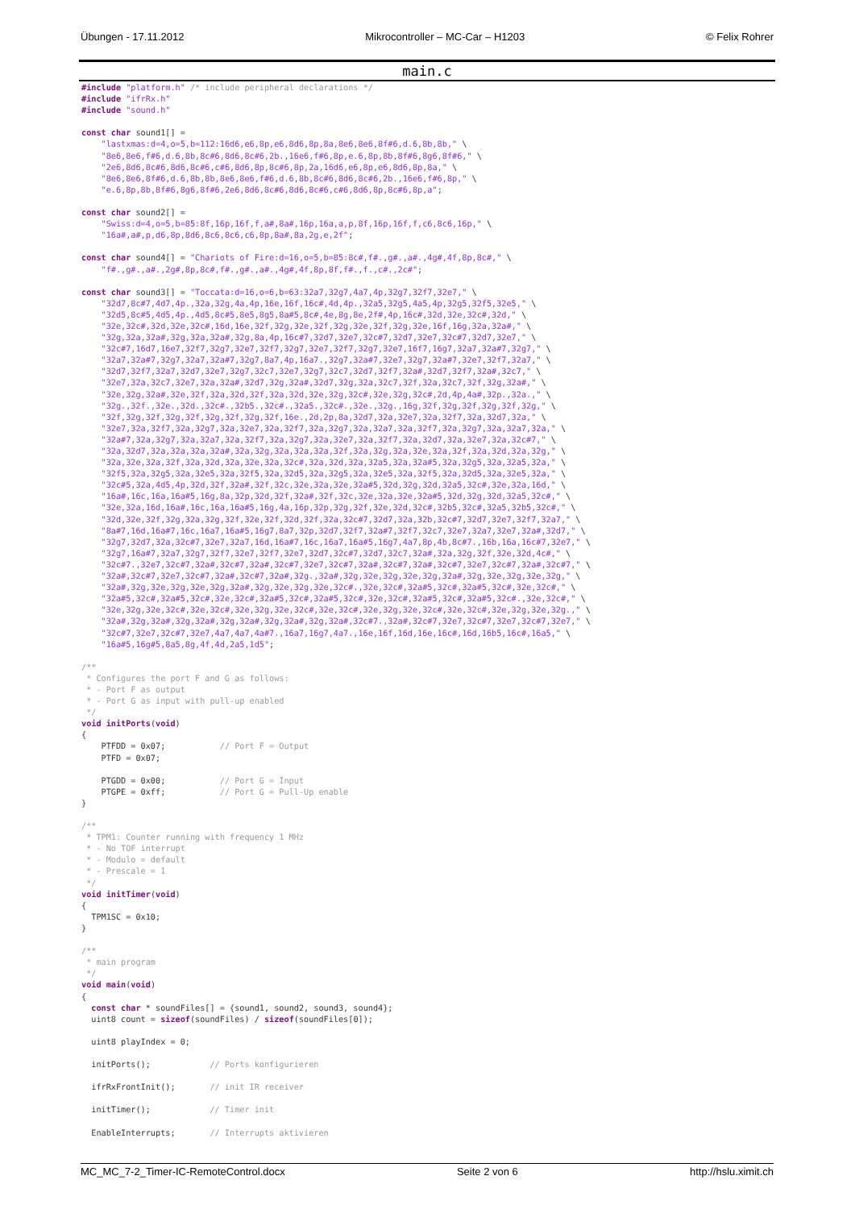Übungen - 17.11.2012 Mikrocontroller – MC-Car – H1203 © Felix Rohrer
main.c
#include "platform.h" /* include peripheral declarations */
#include "ifrRx.h"
#include "sound.h"

const char sound1[] =
    "lastxmas:d=4,o=5,b=112:16d6,e6,8p,e6,8d6,8p,8a,8e6,8e6,8f#6,d.6,8b,8b," \
    "8e6,8e6,f#6,d.6,8b,8c#6,8d6,8c#6,2b.,16e6,f#6,8p,e.6,8p,8b,8f#6,8g6,8f#6," \
    "2e6,8d6,8c#6,8d6,8c#6,c#6,8d6,8p,8c#6,8p,2a,16d6,e6,8p,e6,8d6,8p,8a," \
    "8e6,8e6,8f#6,d.6,8b,8b,8e6,8e6,f#6,d.6,8b,8c#6,8d6,8c#6,2b.,16e6,f#6,8p," \
    "e.6,8p,8b,8f#6,8g6,8f#6,2e6,8d6,8c#6,8d6,8c#6,c#6,8d6,8p,8c#6,8p,a";

const char sound2[] =
    "Swiss:d=4,o=5,b=85:8f,16p,16f,f,a#,8a#,16p,16a,a,p,8f,16p,16f,f,c6,8c6,16p," \
    "16a#,a#,p,d6,8p,8d6,8c6,8c6,c6,8p,8a#,8a,2g,e,2f";

const char sound4[] = "Chariots of Fire:d=16,o=5,b=85:8c#,f#.,g#.,a#.,4g#,4f,8p,8c#," \
    "f#.,g#.,a#.,2g#,8p,8c#,f#.,g#.,a#.,4g#,4f,8p,8f,f#.,f.,c#.,2c#";

const char sound3[] = "Toccata:d=16,o=6,b=63:32a7,32g7,4a7,4p,32g7,32f7,32e7," \
    "32d7,8c#7,4d7,4p.,32a,32g,4a,4p,16e,16f,16c#,4d,4p.,32a5,32g5,4a5,4p,32g5,32f5,32e5," \
    "32d5,8c#5,4d5,4p.,4d5,8c#5,8e5,8g5,8a#5,8c#,4e,8g,8e,2f#,4p,16c#,32d,32e,32c#,32d," \
    "32e,32c#,32d,32e,32c#,16d,16e,32f,32g,32e,32f,32g,32e,32f,32g,32e,16f,16g,32a,32a#," \
    "32g,32a,32a#,32g,32a,32a#,32g,8a,4p,16c#7,32d7,32e7,32c#7,32d7,32e7,32c#7,32d7,32e7," \
    "32c#7,16d7,16e7,32f7,32g7,32e7,32f7,32g7,32e7,32f7,32g7,32e7,16f7,16g7,32a7,32a#7,32g7," \
    "32a7,32a#7,32g7,32a7,32a#7,32g7,8a7,4p,16a7.,32g7,32a#7,32e7,32g7,32a#7,32e7,32f7,32a7," \
    "32d7,32f7,32a7,32d7,32e7,32g7,32c7,32e7,32g7,32c7,32d7,32f7,32a#,32d7,32f7,32a#,32c7," \
    "32e7,32a,32c7,32e7,32a,32a#,32d7,32g,32a#,32d7,32g,32a,32c7,32f,32a,32c7,32f,32g,32a#," \
    "32e,32g,32a#,32e,32f,32a,32d,32f,32a,32d,32e,32g,32c#,32e,32g,32c#,2d,4p,4a#,32p.,32a.," \
    "32g.,32f.,32e.,32d.,32c#.,32b5.,32c#.,32a5.,32c#.,32e.,32g.,16g,32f,32g,32f,32g,32f,32g," \
    "32f,32g,32f,32g,32f,32g,32f,32g,32f,16e.,2d,2p,8a,32d7,32a,32e7,32a,32f7,32a,32d7,32a," \
    "32e7,32a,32f7,32a,32g7,32a,32e7,32a,32f7,32a,32g7,32a,32a7,32a,32f7,32a,32g7,32a,32a7,32a," \
    "32a#7,32a,32g7,32a,32a7,32a,32f7,32a,32g7,32a,32e7,32a,32f7,32a,32d7,32a,32e7,32a,32c#7," \
    "32a,32d7,32a,32a,32a,32a#,32a,32g,32a,32a,32a,32f,32a,32g,32a,32e,32a,32f,32a,32d,32a,32g," \
    "32a,32e,32a,32f,32a,32d,32a,32e,32a,32c#,32a,32d,32a,32a5,32a,32a#5,32a,32g5,32a,32a5,32a," \
    "32f5,32a,32g5,32a,32e5,32a,32f5,32a,32d5,32a,32g5,32a,32e5,32a,32f5,32a,32d5,32a,32e5,32a," \
    "32c#5,32a,4d5,4p,32d,32f,32a#,32f,32c,32e,32a,32e,32a#5,32d,32g,32d,32a5,32c#,32e,32a,16d," \
    "16a#,16c,16a,16a#5,16g,8a,32p,32d,32f,32a#,32f,32c,32e,32a,32e,32a#5,32d,32g,32d,32a5,32c#," \
    "32e,32a,16d,16a#,16c,16a,16a#5,16g,4a,16p,32p,32g,32f,32e,32d,32c#,32b5,32c#,32a5,32b5,32c#," \
    "32d,32e,32f,32g,32a,32g,32f,32e,32f,32d,32f,32a,32c#7,32d7,32a,32b,32c#7,32d7,32e7,32f7,32a7," \
    "8a#7,16d,16a#7,16c,16a7,16a#5,16g7,8a7,32p,32d7,32f7,32a#7,32f7,32c7,32e7,32a7,32e7,32a#,32d7," \
    "32g7,32d7,32a,32c#7,32e7,32a7,16d,16a#7,16c,16a7,16a#5,16g7,4a7,8p,4b,8c#7.,16b,16a,16c#7,32e7," \
    "32g7,16a#7,32a7,32g7,32f7,32e7,32f7,32e7,32d7,32c#7,32d7,32c7,32a#,32a,32g,32f,32e,32d,4c#," \
    "32c#7.,32e7,32c#7,32a#,32c#7,32a#,32c#7,32e7,32c#7,32a#,32c#7,32a#,32c#7,32e7,32c#7,32a#,32c#7," \
    "32a#,32c#7,32e7,32c#7,32a#,32c#7,32a#,32g.,32a#,32g,32e,32g,32e,32g,32a#,32g,32e,32g,32e,32g," \
    "32a#,32g,32e,32g,32e,32g,32a#,32g,32e,32g,32e,32c#.,32e,32c#,32a#5,32c#,32a#5,32c#,32e,32c#," \
    "32a#5,32c#,32a#5,32c#,32e,32c#,32a#5,32c#,32a#5,32c#,32e,32c#,32a#5,32c#,32a#5,32c#.,32e,32c#," \
    "32e,32g,32e,32c#,32e,32c#,32e,32g,32e,32c#,32e,32c#,32e,32g,32e,32c#,32e,32c#,32e,32g,32e,32g.," \
    "32a#,32g,32a#,32g,32a#,32g,32a#,32g,32a#,32g,32a#,32c#7.,32a#,32c#7,32e7,32c#7,32e7,32c#7,32e7," \
    "32c#7,32e7,32c#7,32e7,4a7,4a7,4a#7.,16a7,16g7,4a7.,16e,16f,16d,16e,16c#,16d,16b5,16c#,16a5," \
    "16a#5,16g#5,8a5,8g,4f,4d,2a5,1d5";

/**
 * Configures the port F and G as follows:
 * - Port F as output
 * - Port G as input with pull-up enabled
 */
void initPorts(void)
{
    PTFDD = 0x07;           // Port F = Output
    PTFD = 0x07;

    PTGDD = 0x00;           // Port G = Input
    PTGPE = 0xff;           // Port G = Pull-Up enable
}

/**
 * TPM1: Counter running with frequency 1 MHz
 * - No TOF interrupt
 * - Modulo = default
 * - Prescale = 1
 */
void initTimer(void)
{
  TPM1SC = 0x10;
}

/**
 * main program
 */
void main(void)
{
  const char * soundFiles[] = {sound1, sound2, sound3, sound4};
  uint8 count = sizeof(soundFiles) / sizeof(soundFiles[0]);

  uint8 playIndex = 0;

  initPorts();            // Ports konfigurieren

  ifrRxFrontInit();       // init IR receiver

  initTimer();            // Timer init

  EnableInterrupts;       // Interrupts aktivieren
MC_MC_7-2_Timer-IC-RemoteControl.docx Seite 2 von 6 http://hslu.ximit.ch